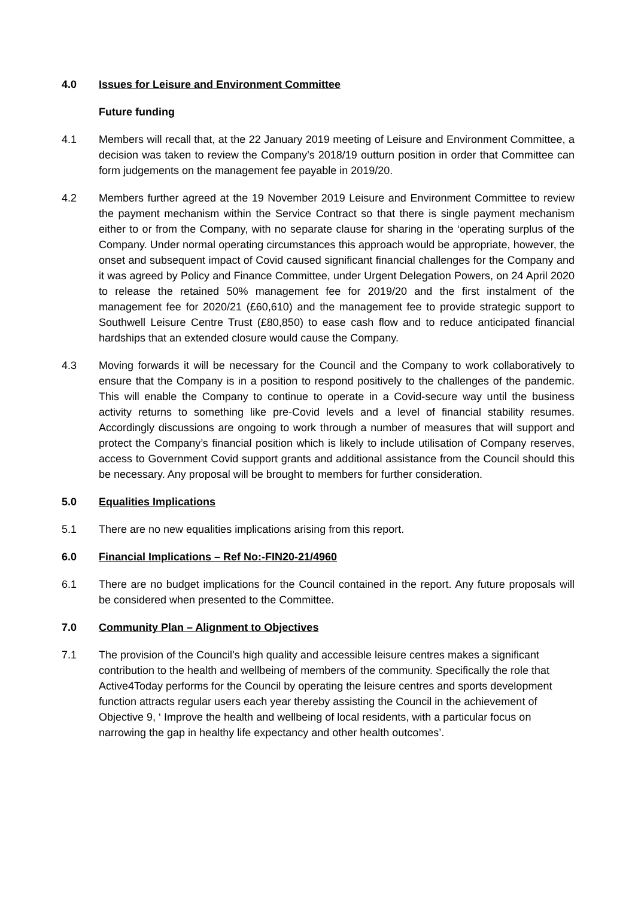4.0 Issues for Leisure and Environment Committee
Future funding
4.1 Members will recall that, at the 22 January 2019 meeting of Leisure and Environment Committee, a decision was taken to review the Company’s 2018/19 outturn position in order that Committee can form judgements on the management fee payable in 2019/20.
4.2 Members further agreed at the 19 November 2019 Leisure and Environment Committee to review the payment mechanism within the Service Contract so that there is single payment mechanism either to or from the Company, with no separate clause for sharing in the ‘operating surplus of the Company. Under normal operating circumstances this approach would be appropriate, however, the onset and subsequent impact of Covid caused significant financial challenges for the Company and it was agreed by Policy and Finance Committee, under Urgent Delegation Powers, on 24 April 2020 to release the retained 50% management fee for 2019/20 and the first instalment of the management fee for 2020/21 (£60,610) and the management fee to provide strategic support to Southwell Leisure Centre Trust (£80,850) to ease cash flow and to reduce anticipated financial hardships that an extended closure would cause the Company.
4.3 Moving forwards it will be necessary for the Council and the Company to work collaboratively to ensure that the Company is in a position to respond positively to the challenges of the pandemic. This will enable the Company to continue to operate in a Covid-secure way until the business activity returns to something like pre-Covid levels and a level of financial stability resumes. Accordingly discussions are ongoing to work through a number of measures that will support and protect the Company’s financial position which is likely to include utilisation of Company reserves, access to Government Covid support grants and additional assistance from the Council should this be necessary. Any proposal will be brought to members for further consideration.
5.0 Equalities Implications
5.1 There are no new equalities implications arising from this report.
6.0 Financial Implications – Ref No:-FIN20-21/4960
6.1 There are no budget implications for the Council contained in the report. Any future proposals will be considered when presented to the Committee.
7.0 Community Plan – Alignment to Objectives
7.1 The provision of the Council’s high quality and accessible leisure centres makes a significant contribution to the health and wellbeing of members of the community. Specifically the role that Active4Today performs for the Council by operating the leisure centres and sports development function attracts regular users each year thereby assisting the Council in the achievement of Objective 9, ‘ Improve the health and wellbeing of local residents, with a particular focus on narrowing the gap in healthy life expectancy and other health outcomes’.